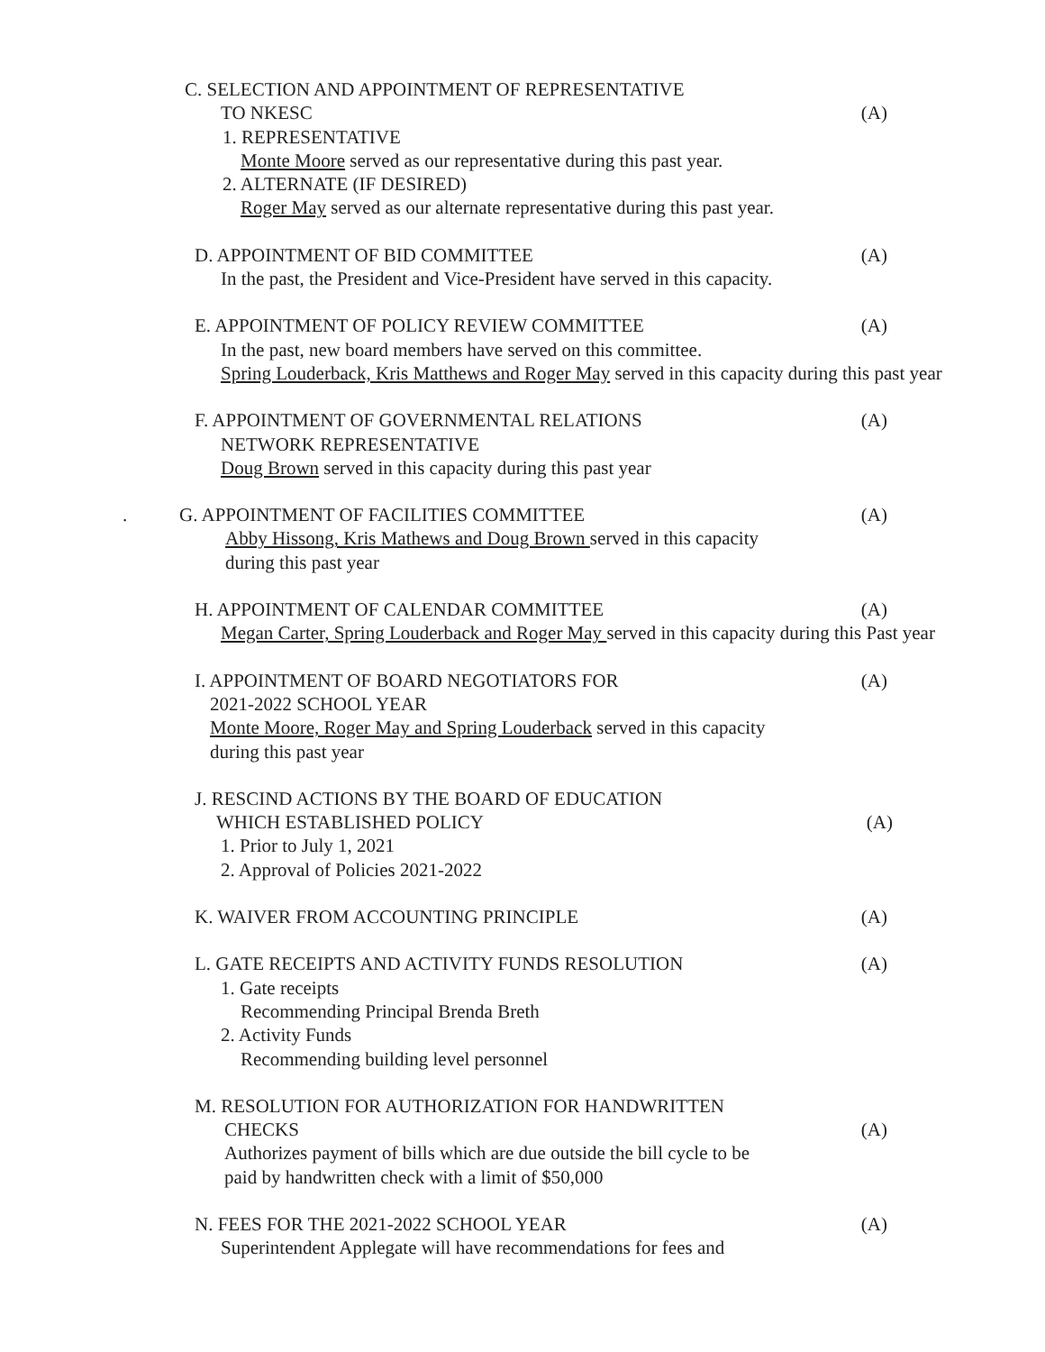C. SELECTION AND APPOINTMENT OF REPRESENTATIVE
TO NKESC (A)
1. REPRESENTATIVE
Monte Moore served as our representative during this past year.
2. ALTERNATE (IF DESIRED)
Roger May served as our alternate representative during this past year.
D. APPOINTMENT OF BID COMMITTEE (A)
In the past, the President and Vice-President have served in this capacity.
E. APPOINTMENT OF POLICY REVIEW COMMITTEE (A)
In the past, new board members have served on this committee.
Spring Louderback, Kris Matthews and Roger May served in this capacity during this past year
F. APPOINTMENT OF GOVERNMENTAL RELATIONS (A)
NETWORK REPRESENTATIVE
Doug Brown served in this capacity during this past year
. G. APPOINTMENT OF FACILITIES COMMITTEE (A)
Abby Hissong, Kris Mathews and Doug Brown served in this capacity
during this past year
H. APPOINTMENT OF CALENDAR COMMITTEE (A)
Megan Carter, Spring Louderback and Roger May served in this capacity during this Past year
I. APPOINTMENT OF BOARD NEGOTIATORS FOR (A)
2021-2022 SCHOOL YEAR
Monte Moore, Roger May and Spring Louderback served in this capacity
during this past year
J. RESCIND ACTIONS BY THE BOARD OF EDUCATION
WHICH ESTABLISHED POLICY (A)
1. Prior to July 1, 2021
2. Approval of Policies 2021-2022
K. WAIVER FROM ACCOUNTING PRINCIPLE (A)
L. GATE RECEIPTS AND ACTIVITY FUNDS RESOLUTION (A)
1. Gate receipts
Recommending Principal Brenda Breth
2. Activity Funds
Recommending building level personnel
M. RESOLUTION FOR AUTHORIZATION FOR HANDWRITTEN
CHECKS (A)
Authorizes payment of bills which are due outside the bill cycle to be
paid by handwritten check with a limit of $50,000
N. FEES FOR THE 2021-2022 SCHOOL YEAR (A)
Superintendent Applegate will have recommendations for fees and